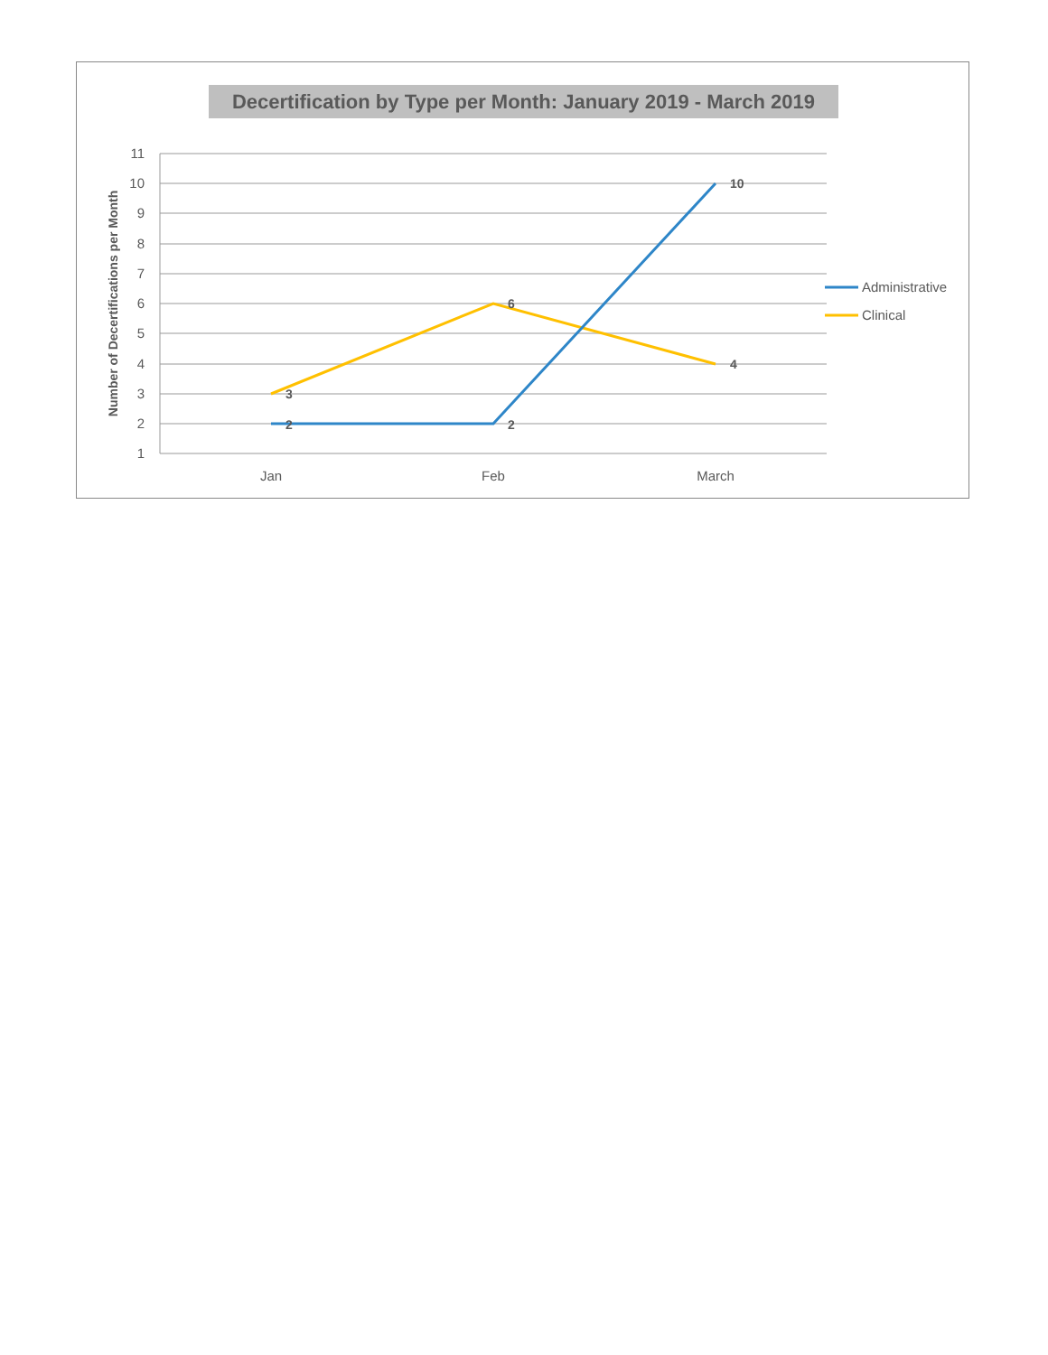Decertification by Type per Month: January 2019 - March 2019
11
10
9
8
7
6
5
4
3
2
1
Number of Decertifications per Month
3
6
4
2
2
10
Jan
Feb
March
Administrative
Clinical